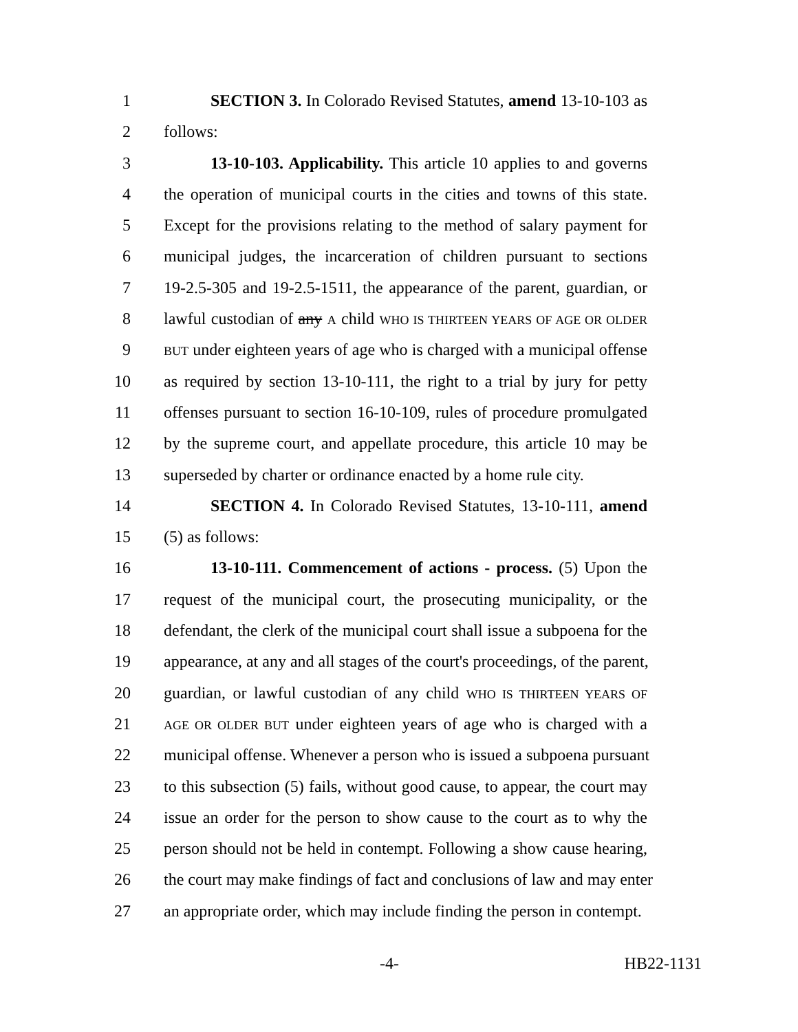1 SECTION 3. In Colorado Revised Statutes, amend 13-10-103 as
2 follows:
3 13-10-103. Applicability. This article 10 applies to and governs
4 the operation of municipal courts in the cities and towns of this state.
5 Except for the provisions relating to the method of salary payment for
6 municipal judges, the incarceration of children pursuant to sections
7 19-2.5-305 and 19-2.5-1511, the appearance of the parent, guardian, or
8 lawful custodian of any A child WHO IS THIRTEEN YEARS OF AGE OR OLDER
9 BUT under eighteen years of age who is charged with a municipal offense
10 as required by section 13-10-111, the right to a trial by jury for petty
11 offenses pursuant to section 16-10-109, rules of procedure promulgated
12 by the supreme court, and appellate procedure, this article 10 may be
13 superseded by charter or ordinance enacted by a home rule city.
14 SECTION 4. In Colorado Revised Statutes, 13-10-111, amend
15 (5) as follows:
16 13-10-111. Commencement of actions - process. (5) Upon the
17 request of the municipal court, the prosecuting municipality, or the
18 defendant, the clerk of the municipal court shall issue a subpoena for the
19 appearance, at any and all stages of the court's proceedings, of the parent,
20 guardian, or lawful custodian of any child WHO IS THIRTEEN YEARS OF
21 AGE OR OLDER BUT under eighteen years of age who is charged with a
22 municipal offense. Whenever a person who is issued a subpoena pursuant
23 to this subsection (5) fails, without good cause, to appear, the court may
24 issue an order for the person to show cause to the court as to why the
25 person should not be held in contempt. Following a show cause hearing,
26 the court may make findings of fact and conclusions of law and may enter
27 an appropriate order, which may include finding the person in contempt.
-4- HB22-1131